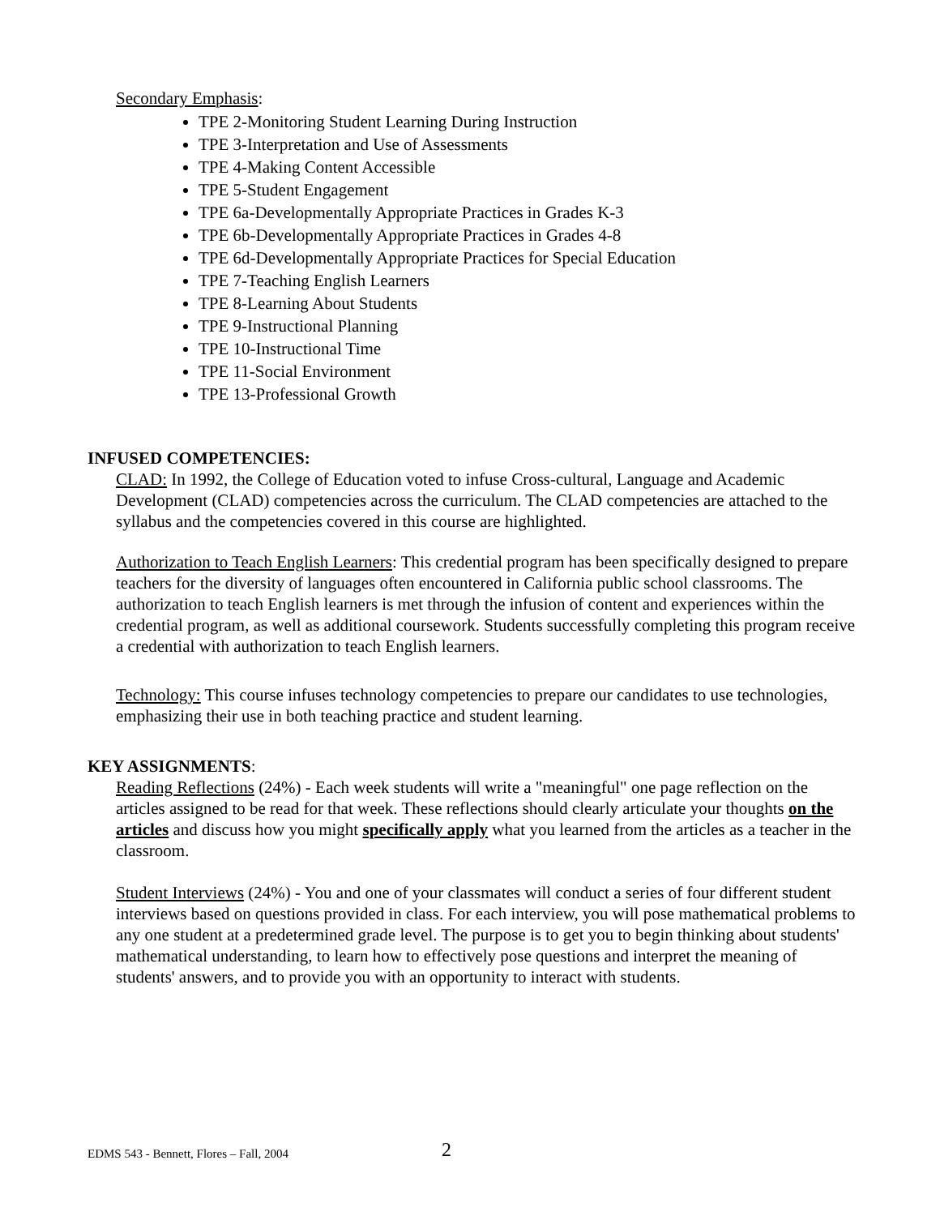Secondary Emphasis:
TPE 2-Monitoring Student Learning During Instruction
TPE 3-Interpretation and Use of Assessments
TPE 4-Making Content Accessible
TPE 5-Student Engagement
TPE 6a-Developmentally Appropriate Practices in Grades K-3
TPE 6b-Developmentally Appropriate Practices in Grades 4-8
TPE 6d-Developmentally Appropriate Practices for Special Education
TPE 7-Teaching English Learners
TPE 8-Learning About Students
TPE 9-Instructional Planning
TPE 10-Instructional Time
TPE 11-Social Environment
TPE 13-Professional Growth
INFUSED COMPETENCIES:
CLAD: In 1992, the College of Education voted to infuse Cross-cultural, Language and Academic Development (CLAD) competencies across the curriculum. The CLAD competencies are attached to the syllabus and the competencies covered in this course are highlighted.
Authorization to Teach English Learners: This credential program has been specifically designed to prepare teachers for the diversity of languages often encountered in California public school classrooms. The authorization to teach English learners is met through the infusion of content and experiences within the credential program, as well as additional coursework. Students successfully completing this program receive a credential with authorization to teach English learners.
Technology: This course infuses technology competencies to prepare our candidates to use technologies, emphasizing their use in both teaching practice and student learning.
KEY ASSIGNMENTS:
Reading Reflections (24%) - Each week students will write a "meaningful" one page reflection on the articles assigned to be read for that week. These reflections should clearly articulate your thoughts on the articles and discuss how you might specifically apply what you learned from the articles as a teacher in the classroom.
Student Interviews (24%) - You and one of your classmates will conduct a series of four different student interviews based on questions provided in class. For each interview, you will pose mathematical problems to any one student at a predetermined grade level. The purpose is to get you to begin thinking about students' mathematical understanding, to learn how to effectively pose questions and interpret the meaning of students' answers, and to provide you with an opportunity to interact with students.
EDMS 543 - Bennett, Flores – Fall, 2004
2